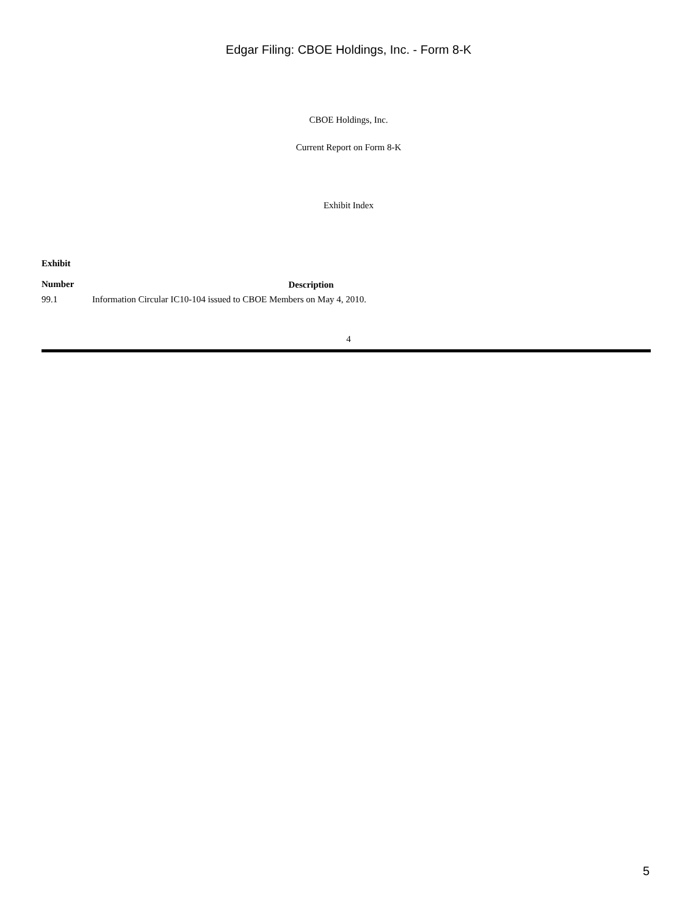Edgar Filing: CBOE Holdings, Inc. - Form 8-K
CBOE Holdings, Inc.
Current Report on Form 8-K
Exhibit Index
| Exhibit Number | Description |
| --- | --- |
| 99.1 | Information Circular IC10-104 issued to CBOE Members on May 4, 2010. |
4
5